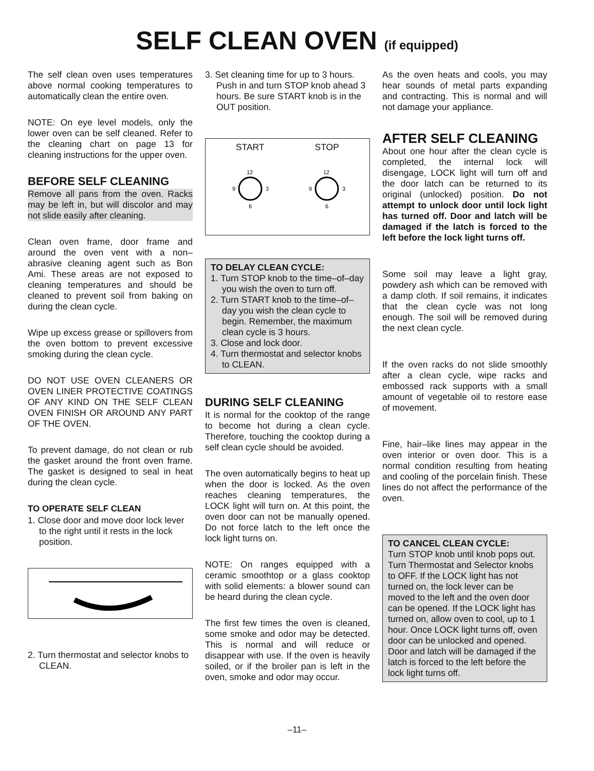SELF CLEAN OVEN (if equipped)
The self clean oven uses temperatures above normal cooking temperatures to automatically clean the entire oven.
NOTE: On eye level models, only the lower oven can be self cleaned. Refer to the cleaning chart on page 13 for cleaning instructions for the upper oven.
BEFORE SELF CLEANING
Remove all pans from the oven. Racks may be left in, but will discolor and may not slide easily after cleaning.
Clean oven frame, door frame and around the oven vent with a non–abrasive cleaning agent such as Bon Ami. These areas are not exposed to cleaning temperatures and should be cleaned to prevent soil from baking on during the clean cycle.
Wipe up excess grease or spillovers from the oven bottom to prevent excessive smoking during the clean cycle.
DO NOT USE OVEN CLEANERS OR OVEN LINER PROTECTIVE COATINGS OF ANY KIND ON THE SELF CLEAN OVEN FINISH OR AROUND ANY PART OF THE OVEN.
To prevent damage, do not clean or rub the gasket around the front oven frame. The gasket is designed to seal in heat during the clean cycle.
TO OPERATE SELF CLEAN
1. Close door and move door lock lever to the right until it rests in the lock position.
2. Turn thermostat and selector knobs to CLEAN.
3. Set cleaning time for up to 3 hours. Push in and turn STOP knob ahead 3 hours. Be sure START knob is in the OUT position.
START
12
9
3
6
STOP
12
9
3
6
TO DELAY CLEAN CYCLE:
1. Turn STOP knob to the time–of–day you wish the oven to turn off.
2. Turn START knob to the time–of–day you wish the clean cycle to begin. Remember, the maximum clean cycle is 3 hours.
3. Close and lock door.
4. Turn thermostat and selector knobs to CLEAN.
DURING SELF CLEANING
It is normal for the cooktop of the range to become hot during a clean cycle. Therefore, touching the cooktop during a self clean cycle should be avoided.
The oven automatically begins to heat up when the door is locked. As the oven reaches cleaning temperatures, the LOCK light will turn on. At this point, the oven door can not be manually opened. Do not force latch to the left once the lock light turns on.
NOTE: On ranges equipped with a ceramic smoothtop or a glass cooktop with solid elements: a blower sound can be heard during the clean cycle.
The first few times the oven is cleaned, some smoke and odor may be detected. This is normal and will reduce or disappear with use. If the oven is heavily soiled, or if the broiler pan is left in the oven, smoke and odor may occur.
As the oven heats and cools, you may hear sounds of metal parts expanding and contracting. This is normal and will not damage your appliance.
AFTER SELF CLEANING
About one hour after the clean cycle is completed, the internal lock will disengage, LOCK light will turn off and the door latch can be returned to its original (unlocked) position. Do not attempt to unlock door until lock light has turned off. Door and latch will be damaged if the latch is forced to the left before the lock light turns off.
Some soil may leave a light gray, powdery ash which can be removed with a damp cloth. If soil remains, it indicates that the clean cycle was not long enough. The soil will be removed during the next clean cycle.
If the oven racks do not slide smoothly after a clean cycle, wipe racks and embossed rack supports with a small amount of vegetable oil to restore ease of movement.
Fine, hair–like lines may appear in the oven interior or oven door. This is a normal condition resulting from heating and cooling of the porcelain finish. These lines do not affect the performance of the oven.
TO CANCEL CLEAN CYCLE:
Turn STOP knob until knob pops out. Turn Thermostat and Selector knobs to OFF. If the LOCK light has not turned on, the lock lever can be moved to the left and the oven door can be opened. If the LOCK light has turned on, allow oven to cool, up to 1 hour. Once LOCK light turns off, oven door can be unlocked and opened. Door and latch will be damaged if the latch is forced to the left before the lock light turns off.
–11–